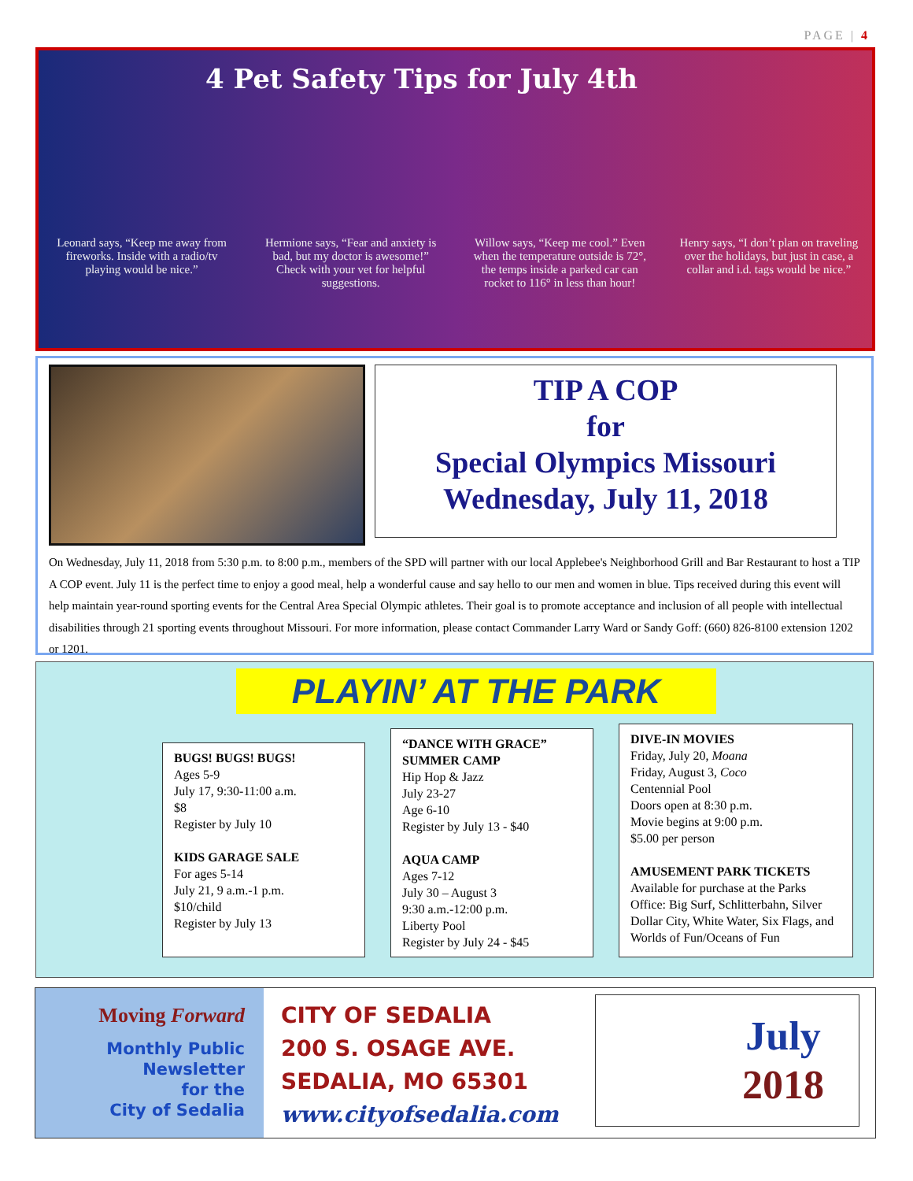PAGE | 4
4 Pet Safety Tips for July 4th
Leonard says, “Keep me away from fireworks. Inside with a radio/tv playing would be nice.”
Hermione says, “Fear and anxiety is bad, but my doctor is awesome!” Check with your vet for helpful suggestions.
Willow says, “Keep me cool.” Even when the temperature outside is 72°, the temps inside a parked car can rocket to 116° in less than hour!
Henry says, “I don’t plan on traveling over the holidays, but just in case, a collar and i.d. tags would be nice.”
TIP A COP
for
Special Olympics Missouri
Wednesday, July 11, 2018
On Wednesday, July 11, 2018 from 5:30 p.m. to 8:00 p.m., members of the SPD will partner with our local Applebee's Neighborhood Grill and Bar Restaurant to host a TIP A COP event. July 11 is the perfect time to enjoy a good meal, help a wonderful cause and say hello to our men and women in blue. Tips received during this event will help maintain year-round sporting events for the Central Area Special Olympic athletes. Their goal is to promote acceptance and inclusion of all people with intellectual disabilities through 21 sporting events throughout Missouri. For more information, please contact Commander Larry Ward or Sandy Goff: (660) 826-8100 extension 1202 or 1201.
PLAYIN’ AT THE PARK
BUGS! BUGS! BUGS!
Ages 5-9
July 17, 9:30-11:00 a.m.
$8
Register by July 10
KIDS GARAGE SALE
For ages 5-14
July 21, 9 a.m.-1 p.m.
$10/child
Register by July 13
“DANCE WITH GRACE” SUMMER CAMP
Hip Hop & Jazz
July 23-27
Age 6-10
Register by July 13 - $40
AQUA CAMP
Ages 7-12
July 30 – August 3
9:30 a.m.-12:00 p.m.
Liberty Pool
Register by July 24 - $45
DIVE-IN MOVIES
Friday, July 20, Moana
Friday, August 3, Coco
Centennial Pool
Doors open at 8:30 p.m.
Movie begins at 9:00 p.m.
$5.00 per person
AMUSEMENT PARK TICKETS
Available for purchase at the Parks Office: Big Surf, Schlitterbahn, Silver Dollar City, White Water, Six Flags, and Worlds of Fun/Oceans of Fun
Moving Forward
Monthly Public
Newsletter
for the
City of Sedalia
CITY OF SEDALIA
200 S. OSAGE AVE.
SEDALIA, MO 65301
www.cityofsedalia.com
July
2018